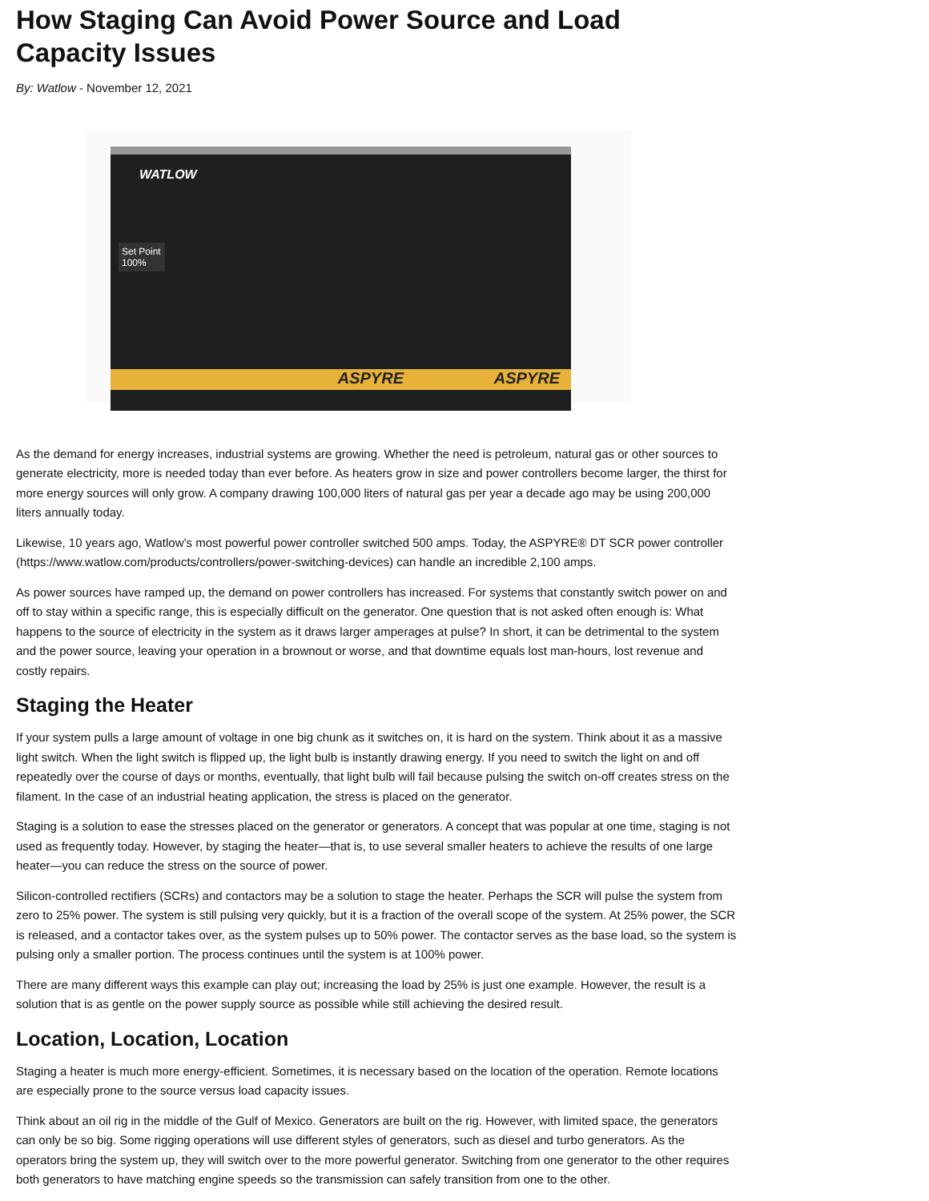How Staging Can Avoid Power Source and Load Capacity Issues
By: Watlow - November 12, 2021
WATLOW
Set Point 100%
ASPYRE ASPYRE
As the demand for energy increases, industrial systems are growing. Whether the need is petroleum, natural gas or other sources to generate electricity, more is needed today than ever before. As heaters grow in size and power controllers become larger, the thirst for more energy sources will only grow. A company drawing 100,000 liters of natural gas per year a decade ago may be using 200,000 liters annually today.
Likewise, 10 years ago, Watlow’s most powerful power controller switched 500 amps. Today, the ASPYRE® DT SCR power controller (https://www.watlow.com/products/controllers/power-switching-devices) can handle an incredible 2,100 amps.
As power sources have ramped up, the demand on power controllers has increased. For systems that constantly switch power on and off to stay within a specific range, this is especially difficult on the generator. One question that is not asked often enough is: What happens to the source of electricity in the system as it draws larger amperages at pulse? In short, it can be detrimental to the system and the power source, leaving your operation in a brownout or worse, and that downtime equals lost man-hours, lost revenue and costly repairs.
Staging the Heater
If your system pulls a large amount of voltage in one big chunk as it switches on, it is hard on the system. Think about it as a massive light switch. When the light switch is flipped up, the light bulb is instantly drawing energy. If you need to switch the light on and off repeatedly over the course of days or months, eventually, that light bulb will fail because pulsing the switch on-off creates stress on the filament. In the case of an industrial heating application, the stress is placed on the generator.
Staging is a solution to ease the stresses placed on the generator or generators. A concept that was popular at one time, staging is not used as frequently today. However, by staging the heater—that is, to use several smaller heaters to achieve the results of one large heater—you can reduce the stress on the source of power.
Silicon-controlled rectifiers (SCRs) and contactors may be a solution to stage the heater. Perhaps the SCR will pulse the system from zero to 25% power. The system is still pulsing very quickly, but it is a fraction of the overall scope of the system. At 25% power, the SCR is released, and a contactor takes over, as the system pulses up to 50% power. The contactor serves as the base load, so the system is pulsing only a smaller portion. The process continues until the system is at 100% power.
There are many different ways this example can play out; increasing the load by 25% is just one example. However, the result is a solution that is as gentle on the power supply source as possible while still achieving the desired result.
Location, Location, Location
Staging a heater is much more energy-efficient. Sometimes, it is necessary based on the location of the operation. Remote locations are especially prone to the source versus load capacity issues.
Think about an oil rig in the middle of the Gulf of Mexico. Generators are built on the rig. However, with limited space, the generators can only be so big. Some rigging operations will use different styles of generators, such as diesel and turbo generators. As the operators bring the system up, they will switch over to the more powerful generator. Switching from one generator to the other requires both generators to have matching engine speeds so the transmission can safely transition from one to the other.